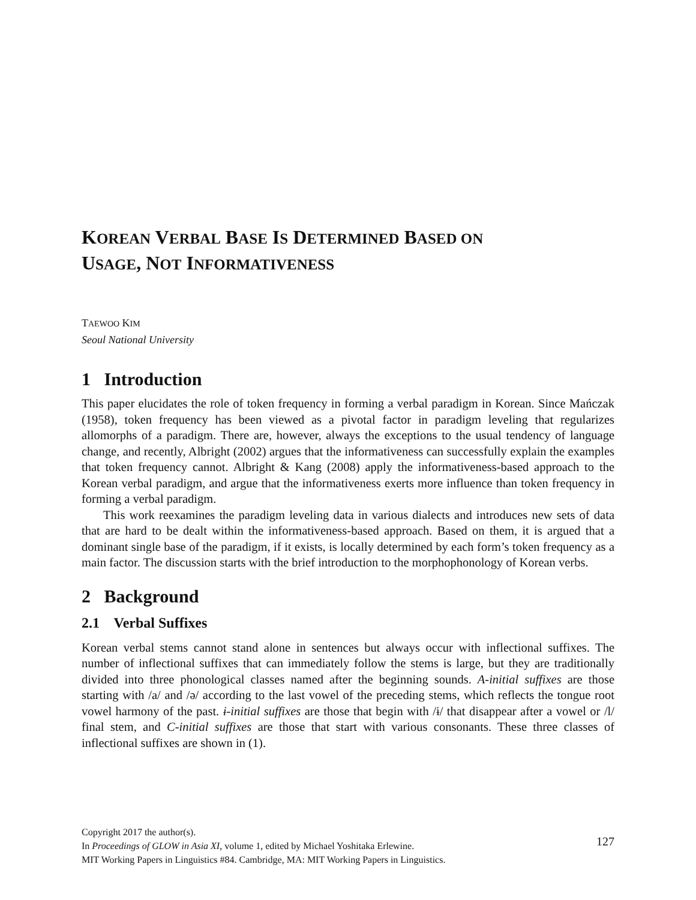KOREAN VERBAL BASE IS DETERMINED BASED ON
USAGE, NOT INFORMATIVENESS
TAEWOO KIM
Seoul National University
1 Introduction
This paper elucidates the role of token frequency in forming a verbal paradigm in Korean. Since Mańczak (1958), token frequency has been viewed as a pivotal factor in paradigm leveling that regularizes allomorphs of a paradigm. There are, however, always the exceptions to the usual tendency of language change, and recently, Albright (2002) argues that the informativeness can successfully explain the examples that token frequency cannot. Albright & Kang (2008) apply the informativeness-based approach to the Korean verbal paradigm, and argue that the informativeness exerts more influence than token frequency in forming a verbal paradigm.
This work reexamines the paradigm leveling data in various dialects and introduces new sets of data that are hard to be dealt within the informativeness-based approach. Based on them, it is argued that a dominant single base of the paradigm, if it exists, is locally determined by each form’s token frequency as a main factor. The discussion starts with the brief introduction to the morphophonology of Korean verbs.
2 Background
2.1 Verbal Suffixes
Korean verbal stems cannot stand alone in sentences but always occur with inflectional suffixes. The number of inflectional suffixes that can immediately follow the stems is large, but they are traditionally divided into three phonological classes named after the beginning sounds. A-initial suffixes are those starting with /a/ and /ə/ according to the last vowel of the preceding stems, which reflects the tongue root vowel harmony of the past. ɨ-initial suffixes are those that begin with /ɨ/ that disappear after a vowel or /l/ final stem, and C-initial suffixes are those that start with various consonants. These three classes of inflectional suffixes are shown in (1).
Copyright 2017 the author(s).
In Proceedings of GLOW in Asia XI, volume 1, edited by Michael Yoshitaka Erlewine.
MIT Working Papers in Linguistics #84. Cambridge, MA: MIT Working Papers in Linguistics.
127